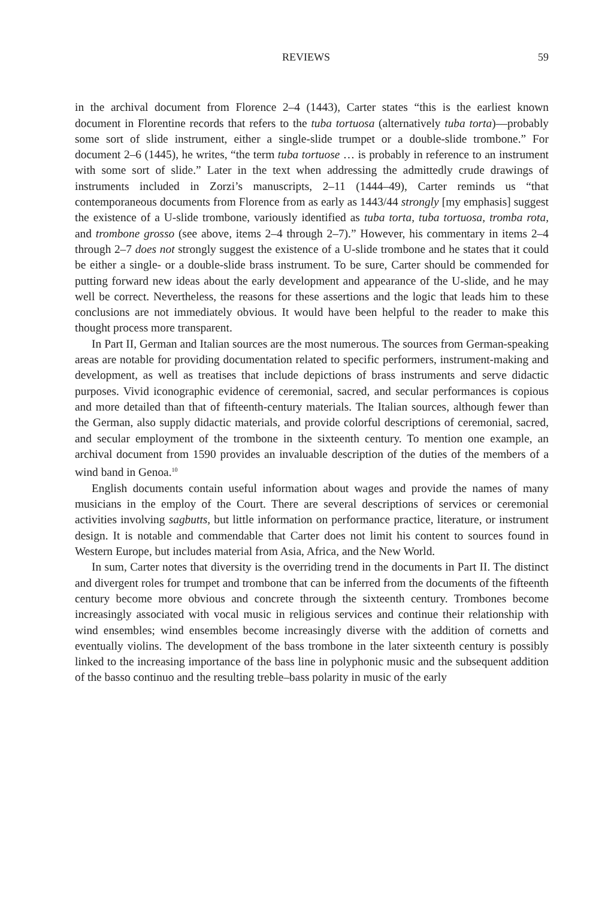REVIEWS 59
in the archival document from Florence 2–4 (1443), Carter states “this is the earliest known document in Florentine records that refers to the tuba tortuosa (alternatively tuba torta)—probably some sort of slide instrument, either a single-slide trumpet or a double-slide trombone.” For document 2–6 (1445), he writes, “the term tuba tortuose … is probably in reference to an instrument with some sort of slide.” Later in the text when addressing the admittedly crude drawings of instruments included in Zorzi’s manuscripts, 2–11 (1444–49), Carter reminds us “that contemporaneous documents from Florence from as early as 1443/44 strongly [my emphasis] suggest the existence of a U-slide trombone, variously identified as tuba torta, tuba tortuosa, tromba rota, and trombone grosso (see above, items 2–4 through 2–7).” However, his commentary in items 2–4 through 2–7 does not strongly suggest the existence of a U-slide trombone and he states that it could be either a single- or a double-slide brass instrument. To be sure, Carter should be commended for putting forward new ideas about the early development and appearance of the U-slide, and he may well be correct. Nevertheless, the reasons for these assertions and the logic that leads him to these conclusions are not immediately obvious. It would have been helpful to the reader to make this thought process more transparent.
In Part II, German and Italian sources are the most numerous. The sources from German-speaking areas are notable for providing documentation related to specific performers, instrument-making and development, as well as treatises that include depictions of brass instruments and serve didactic purposes. Vivid iconographic evidence of ceremonial, sacred, and secular performances is copious and more detailed than that of fifteenth-century materials. The Italian sources, although fewer than the German, also supply didactic materials, and provide colorful descriptions of ceremonial, sacred, and secular employment of the trombone in the sixteenth century. To mention one example, an archival document from 1590 provides an invaluable description of the duties of the members of a wind band in Genoa.<sup>10</sup>
English documents contain useful information about wages and provide the names of many musicians in the employ of the Court. There are several descriptions of services or ceremonial activities involving sagbutts, but little information on performance practice, literature, or instrument design. It is notable and commendable that Carter does not limit his content to sources found in Western Europe, but includes material from Asia, Africa, and the New World.
In sum, Carter notes that diversity is the overriding trend in the documents in Part II. The distinct and divergent roles for trumpet and trombone that can be inferred from the documents of the fifteenth century become more obvious and concrete through the sixteenth century. Trombones become increasingly associated with vocal music in religious services and continue their relationship with wind ensembles; wind ensembles become increasingly diverse with the addition of cornetts and eventually violins. The development of the bass trombone in the later sixteenth century is possibly linked to the increasing importance of the bass line in polyphonic music and the subsequent addition of the basso continuo and the resulting treble–bass polarity in music of the early